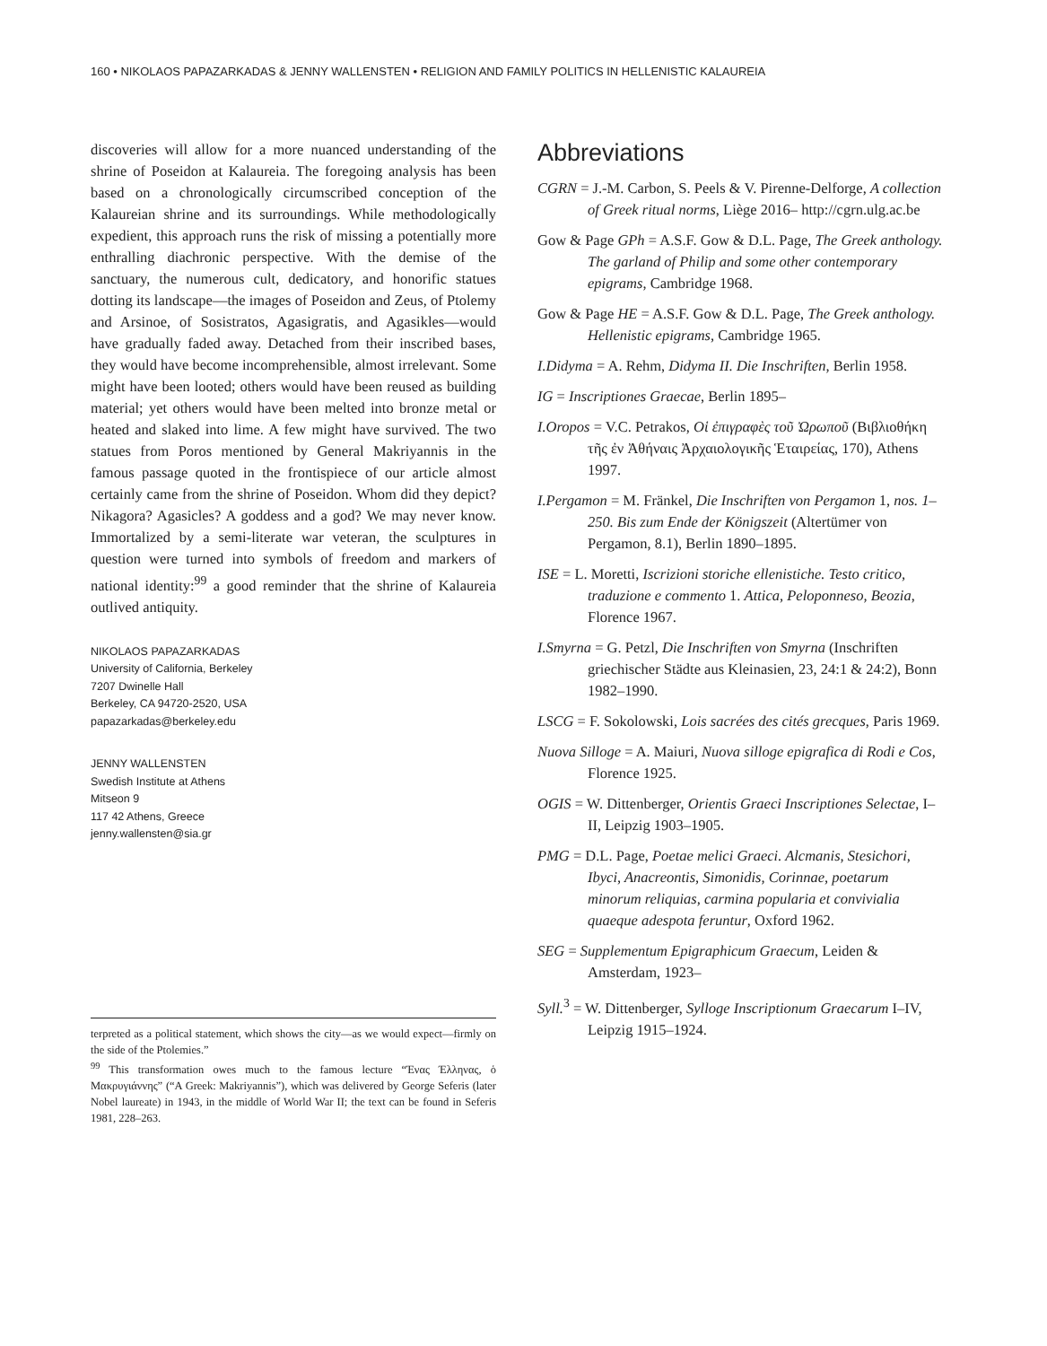160 • NIKOLAOS PAPAZARKADAS & JENNY WALLENSTEN • RELIGION AND FAMILY POLITICS IN HELLENISTIC KALAUREIA
discoveries will allow for a more nuanced understanding of the shrine of Poseidon at Kalaureia. The foregoing analysis has been based on a chronologically circumscribed conception of the Kalaureian shrine and its surroundings. While methodologically expedient, this approach runs the risk of missing a potentially more enthralling diachronic perspective. With the demise of the sanctuary, the numerous cult, dedicatory, and honorific statues dotting its landscape—the images of Poseidon and Zeus, of Ptolemy and Arsinoe, of Sosistratos, Agasigratis, and Agasikles—would have gradually faded away. Detached from their inscribed bases, they would have become incomprehensible, almost irrelevant. Some might have been looted; others would have been reused as building material; yet others would have been melted into bronze metal or heated and slaked into lime. A few might have survived. The two statues from Poros mentioned by General Makriyannis in the famous passage quoted in the frontispiece of our article almost certainly came from the shrine of Poseidon. Whom did they depict? Nikagora? Agasicles? A goddess and a god? We may never know. Immortalized by a semi-literate war veteran, the sculptures in question were turned into symbols of freedom and markers of national identity:<sup>99</sup> a good reminder that the shrine of Kalaureia outlived antiquity.
NIKOLAOS PAPAZARKADAS
University of California, Berkeley
7207 Dwinelle Hall
Berkeley, CA 94720-2520, USA
papazarkadas@berkeley.edu
JENNY WALLENSTEN
Swedish Institute at Athens
Mitseon 9
117 42 Athens, Greece
jenny.wallensten@sia.gr
terpreted as a political statement, which shows the city—as we would expect—firmly on the side of the Ptolemies.”
<sup>99</sup> This transformation owes much to the famous lecture “Ένας Έλληνας, ὁ Μακρυγιάννης” (“A Greek: Makriyannis”), which was delivered by George Seferis (later Nobel laureate) in 1943, in the middle of World War II; the text can be found in Seferis 1981, 228–263.
Abbreviations
CGRN = J.-M. Carbon, S. Peels & V. Pirenne-Delforge, A collection of Greek ritual norms, Liège 2016– http://cgrn.ulg.ac.be
Gow & Page GPh = A.S.F. Gow & D.L. Page, The Greek anthology. The garland of Philip and some other contemporary epigrams, Cambridge 1968.
Gow & Page HE = A.S.F. Gow & D.L. Page, The Greek anthology. Hellenistic epigrams, Cambridge 1965.
I.Didyma = A. Rehm, Didyma II. Die Inschriften, Berlin 1958.
IG = Inscriptiones Graecae, Berlin 1895–
I.Oropos = V.C. Petrakos, Οἱ ἐπιγραφὲς τοῦ Ὠρωποῦ (Βιβλιοθήκη τῆς ἐν Ἀθήναις Ἀρχαιολογικῆς Ἑταιρείας, 170), Athens 1997.
I.Pergamon = M. Fränkel, Die Inschriften von Pergamon 1, nos. 1–250. Bis zum Ende der Königszeit (Altertümer von Pergamon, 8.1), Berlin 1890–1895.
ISE = L. Moretti, Iscrizioni storiche ellenistiche. Testo critico, traduzione e commento 1. Attica, Peloponneso, Beozia, Florence 1967.
I.Smyrna = G. Petzl, Die Inschriften von Smyrna (Inschriften griechischer Städte aus Kleinasien, 23, 24:1 & 24:2), Bonn 1982–1990.
LSCG = F. Sokolowski, Lois sacrées des cités grecques, Paris 1969.
Nuova Silloge = A. Maiuri, Nuova silloge epigrafica di Rodi e Cos, Florence 1925.
OGIS = W. Dittenberger, Orientis Graeci Inscriptiones Selectae, I–II, Leipzig 1903–1905.
PMG = D.L. Page, Poetae melici Graeci. Alcmanis, Stesichori, Ibyci, Anacreontis, Simonidis, Corinnae, poetarum minorum reliquias, carmina popularia et convivialia quaeque adespota feruntur, Oxford 1962.
SEG = Supplementum Epigraphicum Graecum, Leiden & Amsterdam, 1923–
Syll.<sup>3</sup> = W. Dittenberger, Sylloge Inscriptionum Graecarum I–IV, Leipzig 1915–1924.